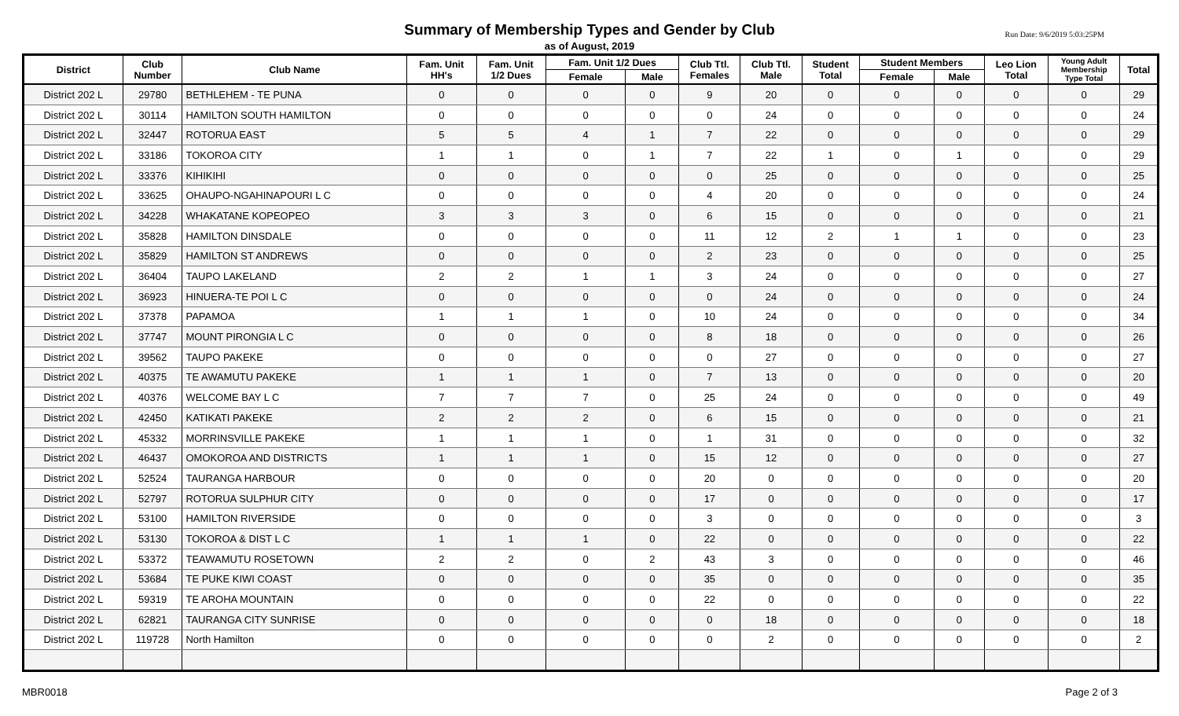Summary of Membership Types and Gender by Club
as of August, 2019
Run Date: 9/6/2019 5:03:25PM
| District | Club Number | Club Name | Fam. Unit HH's | Fam. Unit 1/2 Dues | Fam. Unit 1/2 Dues | | Club Ttl. Females | Club Ttl. Male | Student Total | Student Members | | Leo Lion Total | Young Adult Membership Type Total | Total |
| --- | --- | --- | --- | --- | --- | --- | --- | --- | --- | --- | --- | --- | --- | --- |
| | | | | | Female | Male | | | | Female | Male | | | |
| District 202 L | 29780 | BETHLEHEM - TE PUNA | 0 | 0 | 0 | 0 | 9 | 20 | 0 | 0 | 0 | 0 | 0 | 29 |
| District 202 L | 30114 | HAMILTON SOUTH HAMILTON | 0 | 0 | 0 | 0 | 0 | 24 | 0 | 0 | 0 | 0 | 0 | 24 |
| District 202 L | 32447 | ROTORUA EAST | 5 | 5 | 4 | 1 | 7 | 22 | 0 | 0 | 0 | 0 | 0 | 29 |
| District 202 L | 33186 | TOKOROA CITY | 1 | 1 | 0 | 1 | 7 | 22 | 1 | 0 | 1 | 0 | 0 | 29 |
| District 202 L | 33376 | KIHIKIHI | 0 | 0 | 0 | 0 | 0 | 25 | 0 | 0 | 0 | 0 | 0 | 25 |
| District 202 L | 33625 | OHAUPO-NGAHINAPOURI L C | 0 | 0 | 0 | 0 | 4 | 20 | 0 | 0 | 0 | 0 | 0 | 24 |
| District 202 L | 34228 | WHAKATANE KOPEOPEO | 3 | 3 | 3 | 0 | 6 | 15 | 0 | 0 | 0 | 0 | 0 | 21 |
| District 202 L | 35828 | HAMILTON DINSDALE | 0 | 0 | 0 | 0 | 11 | 12 | 2 | 1 | 1 | 0 | 0 | 23 |
| District 202 L | 35829 | HAMILTON ST ANDREWS | 0 | 0 | 0 | 0 | 2 | 23 | 0 | 0 | 0 | 0 | 0 | 25 |
| District 202 L | 36404 | TAUPO LAKELAND | 2 | 2 | 1 | 1 | 3 | 24 | 0 | 0 | 0 | 0 | 0 | 27 |
| District 202 L | 36923 | HINUERA-TE POI L C | 0 | 0 | 0 | 0 | 0 | 24 | 0 | 0 | 0 | 0 | 0 | 24 |
| District 202 L | 37378 | PAPAMOA | 1 | 1 | 1 | 0 | 10 | 24 | 0 | 0 | 0 | 0 | 0 | 34 |
| District 202 L | 37747 | MOUNT PIRONGIA L C | 0 | 0 | 0 | 0 | 8 | 18 | 0 | 0 | 0 | 0 | 0 | 26 |
| District 202 L | 39562 | TAUPO PAKEKE | 0 | 0 | 0 | 0 | 0 | 27 | 0 | 0 | 0 | 0 | 0 | 27 |
| District 202 L | 40375 | TE AWAMUTU PAKEKE | 1 | 1 | 1 | 0 | 7 | 13 | 0 | 0 | 0 | 0 | 0 | 20 |
| District 202 L | 40376 | WELCOME BAY L C | 7 | 7 | 7 | 0 | 25 | 24 | 0 | 0 | 0 | 0 | 0 | 49 |
| District 202 L | 42450 | KATIKATI PAKEKE | 2 | 2 | 2 | 0 | 6 | 15 | 0 | 0 | 0 | 0 | 0 | 21 |
| District 202 L | 45332 | MORRINSVILLE PAKEKE | 1 | 1 | 1 | 0 | 1 | 31 | 0 | 0 | 0 | 0 | 0 | 32 |
| District 202 L | 46437 | OMOKOROA AND DISTRICTS | 1 | 1 | 1 | 0 | 15 | 12 | 0 | 0 | 0 | 0 | 0 | 27 |
| District 202 L | 52524 | TAURANGA HARBOUR | 0 | 0 | 0 | 0 | 20 | 0 | 0 | 0 | 0 | 0 | 0 | 20 |
| District 202 L | 52797 | ROTORUA SULPHUR CITY | 0 | 0 | 0 | 0 | 17 | 0 | 0 | 0 | 0 | 0 | 0 | 17 |
| District 202 L | 53100 | HAMILTON RIVERSIDE | 0 | 0 | 0 | 0 | 3 | 0 | 0 | 0 | 0 | 0 | 0 | 3 |
| District 202 L | 53130 | TOKOROA & DIST L C | 1 | 1 | 1 | 0 | 22 | 0 | 0 | 0 | 0 | 0 | 0 | 22 |
| District 202 L | 53372 | TEAWAMUTU ROSETOWN | 2 | 2 | 0 | 2 | 43 | 3 | 0 | 0 | 0 | 0 | 0 | 46 |
| District 202 L | 53684 | TE PUKE KIWI COAST | 0 | 0 | 0 | 0 | 35 | 0 | 0 | 0 | 0 | 0 | 0 | 35 |
| District 202 L | 59319 | TE AROHA MOUNTAIN | 0 | 0 | 0 | 0 | 22 | 0 | 0 | 0 | 0 | 0 | 0 | 22 |
| District 202 L | 62821 | TAURANGA CITY SUNRISE | 0 | 0 | 0 | 0 | 0 | 18 | 0 | 0 | 0 | 0 | 0 | 18 |
| District 202 L | 119728 | North Hamilton | 0 | 0 | 0 | 0 | 0 | 2 | 0 | 0 | 0 | 0 | 0 | 2 |
MBR0018 Page 2 of 3